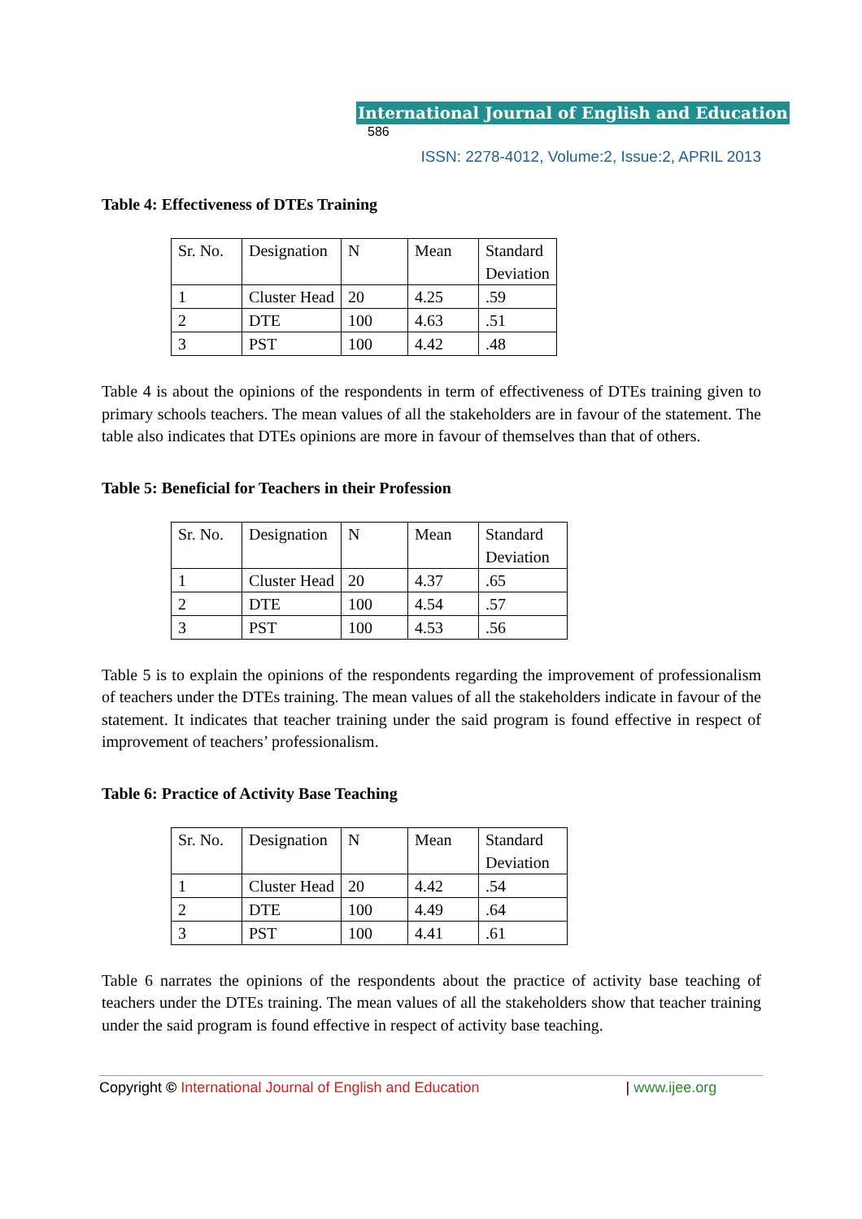International Journal of English and Education 586
ISSN: 2278-4012, Volume:2, Issue:2, APRIL 2013
Table 4: Effectiveness of DTEs Training
| Sr. No. | Designation | N | Mean | Standard Deviation |
| 1 | Cluster Head | 20 | 4.25 | .59 |
| 2 | DTE | 100 | 4.63 | .51 |
| 3 | PST | 100 | 4.42 | .48 |
Table 4 is about the opinions of the respondents in term of effectiveness of DTEs training given to primary schools teachers. The mean values of all the stakeholders are in favour of the statement. The table also indicates that DTEs opinions are more in favour of themselves than that of others.
Table 5: Beneficial for Teachers in their Profession
| Sr. No. | Designation | N | Mean | Standard Deviation |
| 1 | Cluster Head | 20 | 4.37 | .65 |
| 2 | DTE | 100 | 4.54 | .57 |
| 3 | PST | 100 | 4.53 | .56 |
Table 5 is to explain the opinions of the respondents regarding the improvement of professionalism of teachers under the DTEs training. The mean values of all the stakeholders indicate in favour of the statement. It indicates that teacher training under the said program is found effective in respect of improvement of teachers’ professionalism.
Table 6: Practice of Activity Base Teaching
| Sr. No. | Designation | N | Mean | Standard Deviation |
| 1 | Cluster Head | 20 | 4.42 | .54 |
| 2 | DTE | 100 | 4.49 | .64 |
| 3 | PST | 100 | 4.41 | .61 |
Table 6 narrates the opinions of the respondents about the practice of activity base teaching of teachers under the DTEs training. The mean values of all the stakeholders show that teacher training under the said program is found effective in respect of activity base teaching.
Copyright © International Journal of English and Education | www.ijee.org